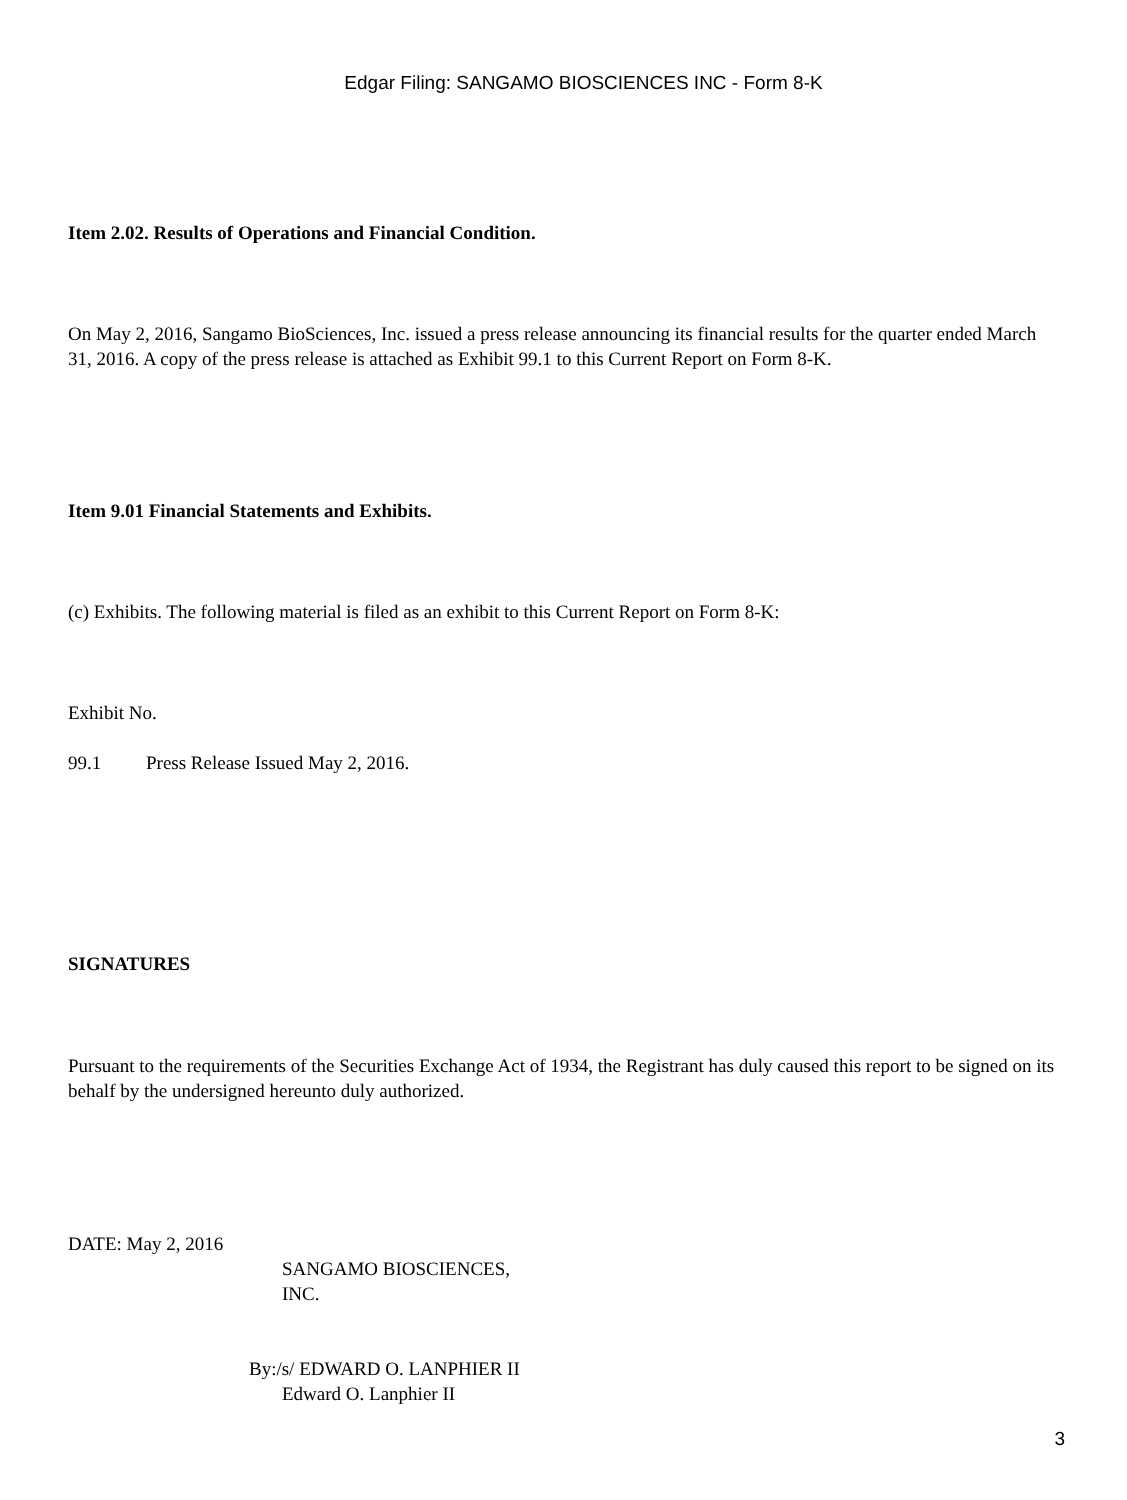Edgar Filing: SANGAMO BIOSCIENCES INC - Form 8-K
Item 2.02. Results of Operations and Financial Condition.
On May 2, 2016, Sangamo BioSciences, Inc. issued a press release announcing its financial results for the quarter ended March 31, 2016. A copy of the press release is attached as Exhibit 99.1 to this Current Report on Form 8-K.
Item 9.01 Financial Statements and Exhibits.
(c) Exhibits. The following material is filed as an exhibit to this Current Report on Form 8-K:
Exhibit No.
99.1 Press Release Issued May 2, 2016.
SIGNATURES
Pursuant to the requirements of the Securities Exchange Act of 1934, the Registrant has duly caused this report to be signed on its behalf by the undersigned hereunto duly authorized.
DATE: May 2, 2016
SANGAMO BIOSCIENCES,
INC.
By:/s/ EDWARD O. LANPHIER II
Edward O. Lanphier II
3